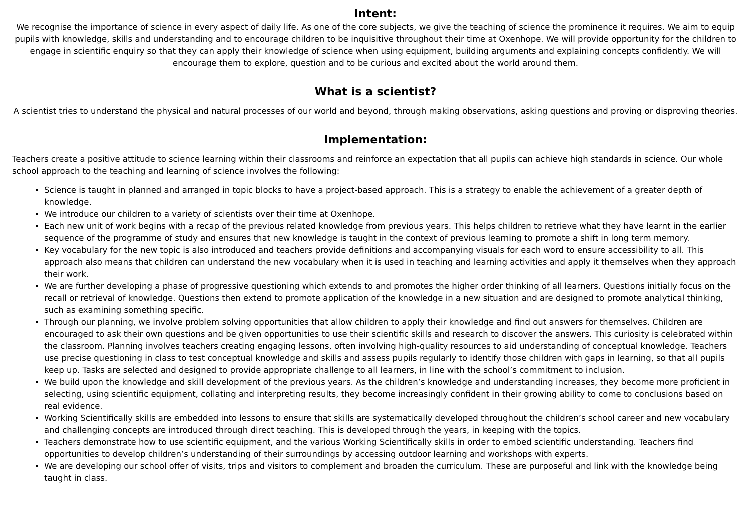Intent:
We recognise the importance of science in every aspect of daily life. As one of the core subjects, we give the teaching of science the prominence it requires. We aim to equip pupils with knowledge, skills and understanding and to encourage children to be inquisitive throughout their time at Oxenhope. We will provide opportunity for the children to engage in scientific enquiry so that they can apply their knowledge of science when using equipment, building arguments and explaining concepts confidently. We will encourage them to explore, question and to be curious and excited about the world around them.
What is a scientist?
A scientist tries to understand the physical and natural processes of our world and beyond, through making observations, asking questions and proving or disproving theories.
Implementation:
Teachers create a positive attitude to science learning within their classrooms and reinforce an expectation that all pupils can achieve high standards in science. Our whole school approach to the teaching and learning of science involves the following:
Science is taught in planned and arranged in topic blocks to have a project-based approach. This is a strategy to enable the achievement of a greater depth of knowledge.
We introduce our children to a variety of scientists over their time at Oxenhope.
Each new unit of work begins with a recap of the previous related knowledge from previous years. This helps children to retrieve what they have learnt in the earlier sequence of the programme of study and ensures that new knowledge is taught in the context of previous learning to promote a shift in long term memory.
Key vocabulary for the new topic is also introduced and teachers provide definitions and accompanying visuals for each word to ensure accessibility to all. This approach also means that children can understand the new vocabulary when it is used in teaching and learning activities and apply it themselves when they approach their work.
We are further developing a phase of progressive questioning which extends to and promotes the higher order thinking of all learners. Questions initially focus on the recall or retrieval of knowledge. Questions then extend to promote application of the knowledge in a new situation and are designed to promote analytical thinking, such as examining something specific.
Through our planning, we involve problem solving opportunities that allow children to apply their knowledge and find out answers for themselves. Children are encouraged to ask their own questions and be given opportunities to use their scientific skills and research to discover the answers. This curiosity is celebrated within the classroom. Planning involves teachers creating engaging lessons, often involving high-quality resources to aid understanding of conceptual knowledge. Teachers use precise questioning in class to test conceptual knowledge and skills and assess pupils regularly to identify those children with gaps in learning, so that all pupils keep up. Tasks are selected and designed to provide appropriate challenge to all learners, in line with the school’s commitment to inclusion.
We build upon the knowledge and skill development of the previous years. As the children’s knowledge and understanding increases, they become more proficient in selecting, using scientific equipment, collating and interpreting results, they become increasingly confident in their growing ability to come to conclusions based on real evidence.
Working Scientifically skills are embedded into lessons to ensure that skills are systematically developed throughout the children’s school career and new vocabulary and challenging concepts are introduced through direct teaching. This is developed through the years, in keeping with the topics.
Teachers demonstrate how to use scientific equipment, and the various Working Scientifically skills in order to embed scientific understanding. Teachers find opportunities to develop children’s understanding of their surroundings by accessing outdoor learning and workshops with experts.
We are developing our school offer of visits, trips and visitors to complement and broaden the curriculum. These are purposeful and link with the knowledge being taught in class.